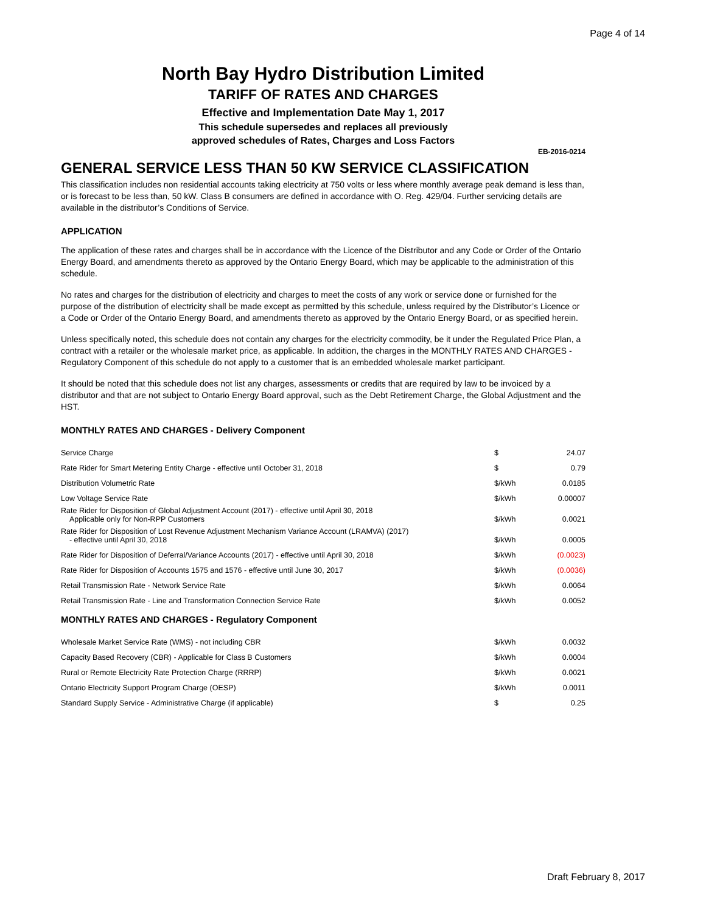Page 4 of 14
North Bay Hydro Distribution Limited
TARIFF OF RATES AND CHARGES
Effective and Implementation Date May 1, 2017
This schedule supersedes and replaces all previously
approved schedules of Rates, Charges and Loss Factors
EB-2016-0214
GENERAL SERVICE LESS THAN 50 KW SERVICE CLASSIFICATION
This classification includes non residential accounts taking electricity at 750 volts or less where monthly average peak demand is less than, or is forecast to be less than, 50 kW. Class B consumers are defined in accordance with O. Reg. 429/04. Further servicing details are available in the distributor’s Conditions of Service.
APPLICATION
The application of these rates and charges shall be in accordance with the Licence of the Distributor and any Code or Order of the Ontario Energy Board, and amendments thereto as approved by the Ontario Energy Board, which may be applicable to the administration of this schedule.
No rates and charges for the distribution of electricity and charges to meet the costs of any work or service done or furnished for the purpose of the distribution of electricity shall be made except as permitted by this schedule, unless required by the Distributor’s Licence or a Code or Order of the Ontario Energy Board, and amendments thereto as approved by the Ontario Energy Board, or as specified herein.
Unless specifically noted, this schedule does not contain any charges for the electricity commodity, be it under the Regulated Price Plan, a contract with a retailer or the wholesale market price, as applicable. In addition, the charges in the MONTHLY RATES AND CHARGES - Regulatory Component of this schedule do not apply to a customer that is an embedded wholesale market participant.
It should be noted that this schedule does not list any charges, assessments or credits that are required by law to be invoiced by a distributor and that are not subject to Ontario Energy Board approval, such as the Debt Retirement Charge, the Global Adjustment and the HST.
MONTHLY RATES AND CHARGES - Delivery Component
| Service Charge | $ | 24.07 |
| Rate Rider for Smart Metering Entity Charge - effective until October 31, 2018 | $ | 0.79 |
| Distribution Volumetric Rate | $/kWh | 0.0185 |
| Low Voltage Service Rate | $/kWh | 0.00007 |
| Rate Rider for Disposition of Global Adjustment Account (2017) - effective until April 30, 2018 Applicable only for Non-RPP Customers | $/kWh | 0.0021 |
| Rate Rider for Disposition of Lost Revenue Adjustment Mechanism Variance Account (LRAMVA) (2017) - effective until April 30, 2018 | $/kWh | 0.0005 |
| Rate Rider for Disposition of Deferral/Variance Accounts (2017) - effective until April 30, 2018 | $/kWh | (0.0023) |
| Rate Rider for Disposition of Accounts 1575 and 1576 - effective until June 30, 2017 | $/kWh | (0.0036) |
| Retail Transmission Rate - Network Service Rate | $/kWh | 0.0064 |
| Retail Transmission Rate - Line and Transformation Connection Service Rate | $/kWh | 0.0052 |
MONTHLY RATES AND CHARGES - Regulatory Component
| Wholesale Market Service Rate (WMS) - not including CBR | $/kWh | 0.0032 |
| Capacity Based Recovery (CBR) - Applicable for Class B Customers | $/kWh | 0.0004 |
| Rural or Remote Electricity Rate Protection Charge (RRRP) | $/kWh | 0.0021 |
| Ontario Electricity Support Program Charge (OESP) | $/kWh | 0.0011 |
| Standard Supply Service - Administrative Charge (if applicable) | $ | 0.25 |
Draft February 8, 2017